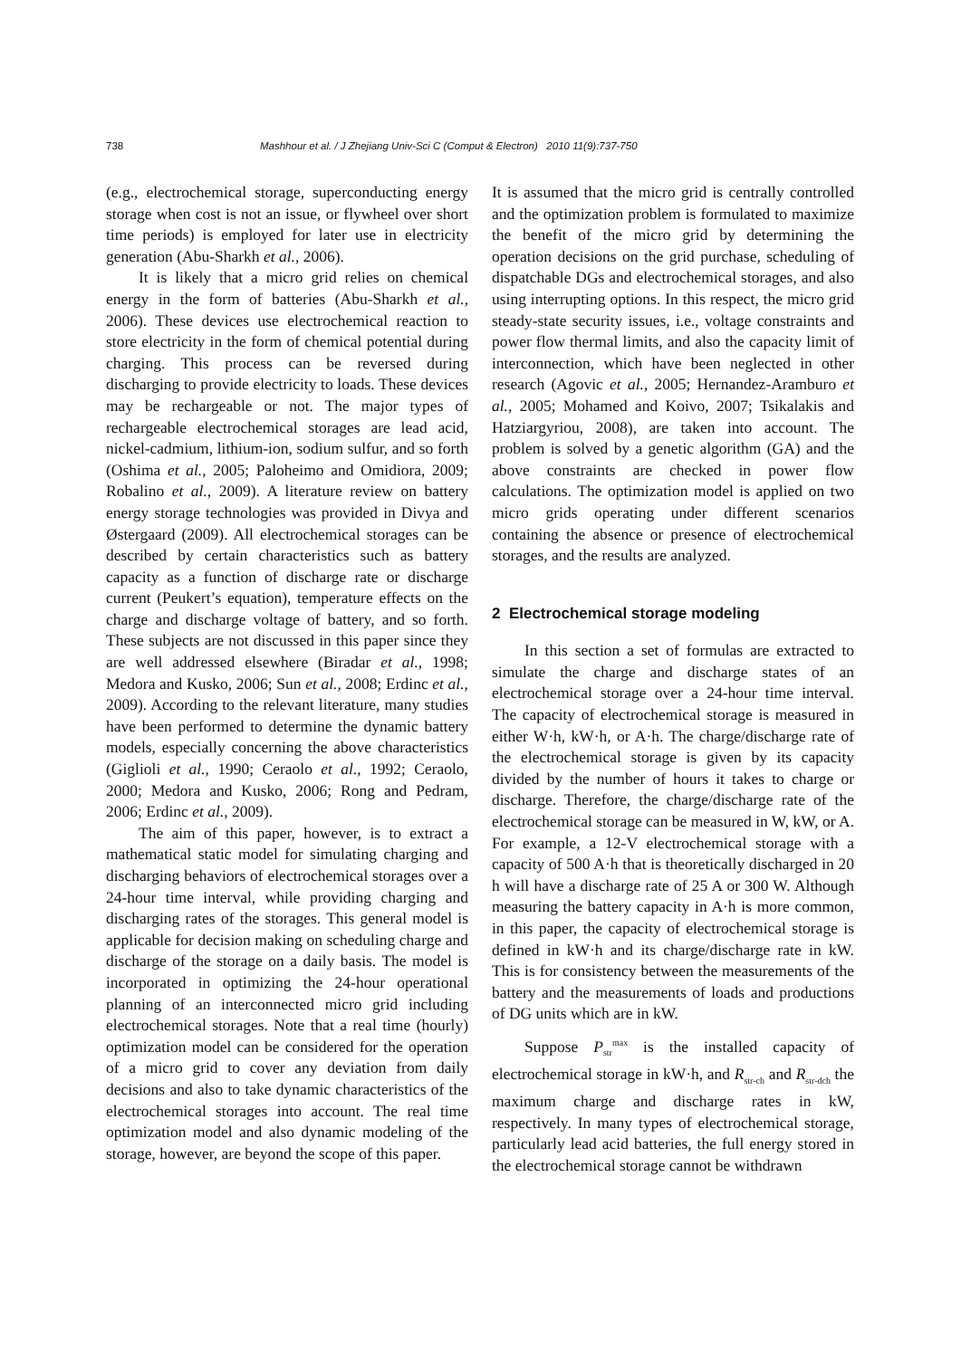738 Mashhour et al. / J Zhejiang Univ-Sci C (Comput & Electron) 2010 11(9):737-750
(e.g., electrochemical storage, superconducting energy storage when cost is not an issue, or flywheel over short time periods) is employed for later use in electricity generation (Abu-Sharkh et al., 2006).
It is likely that a micro grid relies on chemical energy in the form of batteries (Abu-Sharkh et al., 2006). These devices use electrochemical reaction to store electricity in the form of chemical potential during charging. This process can be reversed during discharging to provide electricity to loads. These devices may be rechargeable or not. The major types of rechargeable electrochemical storages are lead acid, nickel-cadmium, lithium-ion, sodium sulfur, and so forth (Oshima et al., 2005; Paloheimo and Omidiora, 2009; Robalino et al., 2009). A literature review on battery energy storage technologies was provided in Divya and Østergaard (2009). All electrochemical storages can be described by certain characteristics such as battery capacity as a function of discharge rate or discharge current (Peukert’s equation), temperature effects on the charge and discharge voltage of battery, and so forth. These subjects are not discussed in this paper since they are well addressed elsewhere (Biradar et al., 1998; Medora and Kusko, 2006; Sun et al., 2008; Erdinc et al., 2009). According to the relevant literature, many studies have been performed to determine the dynamic battery models, especially concerning the above characteristics (Giglioli et al., 1990; Ceraolo et al., 1992; Ceraolo, 2000; Medora and Kusko, 2006; Rong and Pedram, 2006; Erdinc et al., 2009).
The aim of this paper, however, is to extract a mathematical static model for simulating charging and discharging behaviors of electrochemical storages over a 24-hour time interval, while providing charging and discharging rates of the storages. This general model is applicable for decision making on scheduling charge and discharge of the storage on a daily basis. The model is incorporated in optimizing the 24-hour operational planning of an interconnected micro grid including electrochemical storages. Note that a real time (hourly) optimization model can be considered for the operation of a micro grid to cover any deviation from daily decisions and also to take dynamic characteristics of the electrochemical storages into account. The real time optimization model and also dynamic modeling of the storage, however, are beyond the scope of this paper.
It is assumed that the micro grid is centrally controlled and the optimization problem is formulated to maximize the benefit of the micro grid by determining the operation decisions on the grid purchase, scheduling of dispatchable DGs and electrochemical storages, and also using interrupting options. In this respect, the micro grid steady-state security issues, i.e., voltage constraints and power flow thermal limits, and also the capacity limit of interconnection, which have been neglected in other research (Agovic et al., 2005; Hernandez-Aramburo et al., 2005; Mohamed and Koivo, 2007; Tsikalakis and Hatziargyriou, 2008), are taken into account. The problem is solved by a genetic algorithm (GA) and the above constraints are checked in power flow calculations. The optimization model is applied on two micro grids operating under different scenarios containing the absence or presence of electrochemical storages, and the results are analyzed.
2 Electrochemical storage modeling
In this section a set of formulas are extracted to simulate the charge and discharge states of an electrochemical storage over a 24-hour time interval. The capacity of electrochemical storage is measured in either W·h, kW·h, or A·h. The charge/discharge rate of the electrochemical storage is given by its capacity divided by the number of hours it takes to charge or discharge. Therefore, the charge/discharge rate of the electrochemical storage can be measured in W, kW, or A. For example, a 12-V electrochemical storage with a capacity of 500 A·h that is theoretically discharged in 20 h will have a discharge rate of 25 A or 300 W. Although measuring the battery capacity in A·h is more common, in this paper, the capacity of electrochemical storage is defined in kW·h and its charge/discharge rate in kW. This is for consistency between the measurements of the battery and the measurements of loads and productions of DG units which are in kW.
Suppose P<sub>str</sub><sup>max</sup> is the installed capacity of electrochemical storage in kW·h, and R<sub>str-ch</sub> and R<sub>str-dch</sub> the maximum charge and discharge rates in kW, respectively. In many types of electrochemical storage, particularly lead acid batteries, the full energy stored in the electrochemical storage cannot be withdrawn